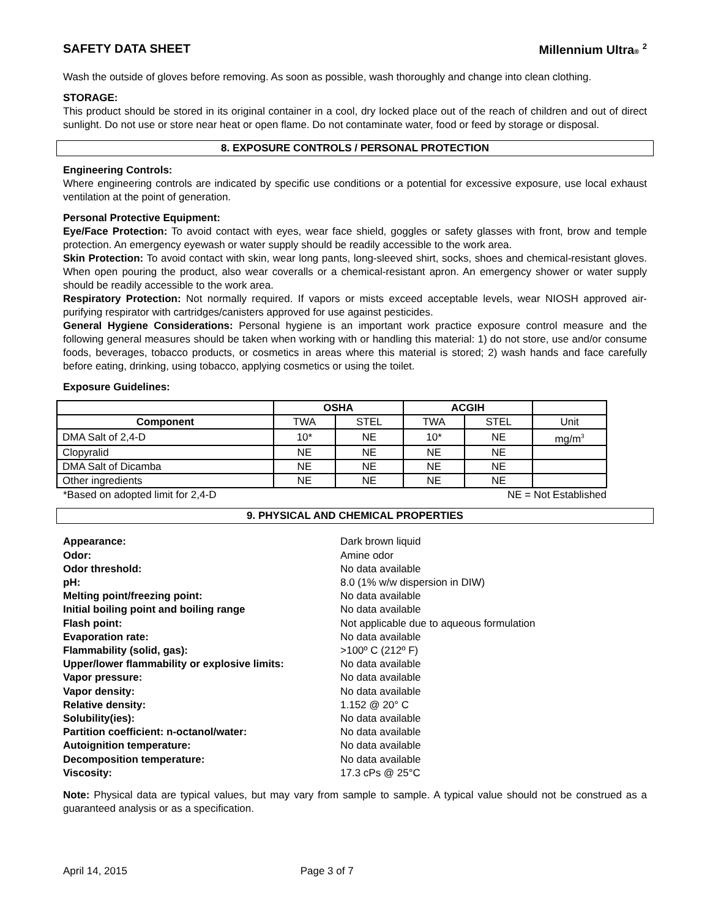SAFETY DATA SHEET Millennium Ultra® <sup>2</sup>
Wash the outside of gloves before removing. As soon as possible, wash thoroughly and change into clean clothing.
STORAGE:
This product should be stored in its original container in a cool, dry locked place out of the reach of children and out of direct sunlight. Do not use or store near heat or open flame. Do not contaminate water, food or feed by storage or disposal.
8. EXPOSURE CONTROLS / PERSONAL PROTECTION
Engineering Controls:
Where engineering controls are indicated by specific use conditions or a potential for excessive exposure, use local exhaust ventilation at the point of generation.
Personal Protective Equipment:
Eye/Face Protection: To avoid contact with eyes, wear face shield, goggles or safety glasses with front, brow and temple protection. An emergency eyewash or water supply should be readily accessible to the work area.
Skin Protection: To avoid contact with skin, wear long pants, long-sleeved shirt, socks, shoes and chemical-resistant gloves. When open pouring the product, also wear coveralls or a chemical-resistant apron. An emergency shower or water supply should be readily accessible to the work area.
Respiratory Protection: Not normally required. If vapors or mists exceed acceptable levels, wear NIOSH approved air-purifying respirator with cartridges/canisters approved for use against pesticides.
General Hygiene Considerations: Personal hygiene is an important work practice exposure control measure and the following general measures should be taken when working with or handling this material: 1) do not store, use and/or consume foods, beverages, tobacco products, or cosmetics in areas where this material is stored; 2) wash hands and face carefully before eating, drinking, using tobacco, applying cosmetics or using the toilet.
Exposure Guidelines:
| | OSHA | | ACGIH | | |
| --- | --- | --- | --- | --- | --- |
| Component | TWA | STEL | TWA | STEL | Unit |
| DMA Salt of 2,4-D | 10* | NE | 10* | NE | mg/m<sup>3</sup> |
| Clopyralid | NE | NE | NE | NE | |
| DMA Salt of Dicamba | NE | NE | NE | NE | |
| Other ingredients | NE | NE | NE | NE | |
*Based on adopted limit for 2,4-D NE = Not Established
9. PHYSICAL AND CHEMICAL PROPERTIES
Appearance: Dark brown liquid Odor: Amine odor Odor threshold: No data available pH: 8.0 (1% w/w dispersion in DIW) Melting point/freezing point: No data available Initial boiling point and boiling range No data available Flash point: Not applicable due to aqueous formulation Evaporation rate: No data available Flammability (solid, gas): >100º C (212º F) Upper/lower flammability or explosive limits: No data available Vapor pressure: No data available Vapor density: No data available Relative density: 1.152 @ 20° C Solubility(ies): No data available Partition coefficient: n-octanol/water: No data available Autoignition temperature: No data available Decomposition temperature: No data available Viscosity: 17.3 cPs @ 25°C
Note: Physical data are typical values, but may vary from sample to sample. A typical value should not be construed as a guaranteed analysis or as a specification.
April 14, 2015 Page 3 of 7